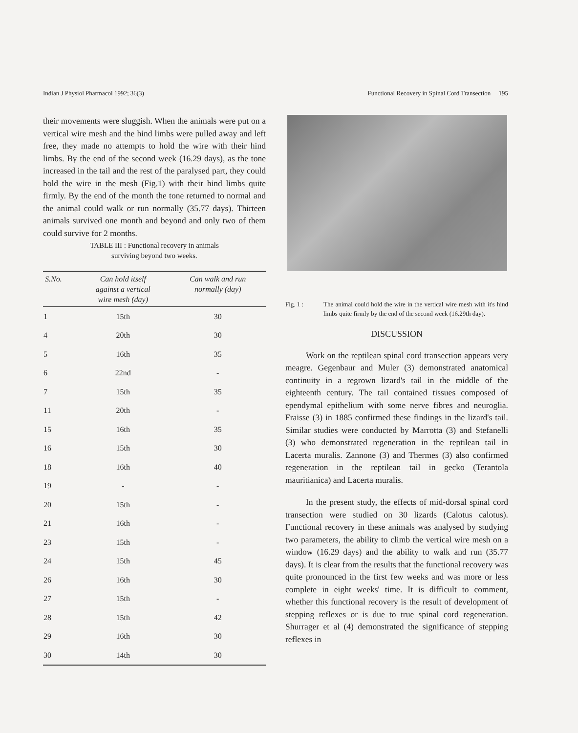Indian J Physiol Pharmacol 1992; 36(3) Functional Recovery in Spinal Cord Transection 195
their movements were sluggish. When the animals were put on a vertical wire mesh and the hind limbs were pulled away and left free, they made no attempts to hold the wire with their hind limbs. By the end of the second week (16.29 days), as the tone increased in the tail and the rest of the paralysed part, they could hold the wire in the mesh (Fig.1) with their hind limbs quite firmly. By the end of the month the tone returned to normal and the animal could walk or run normally (35.77 days). Thirteen animals survived one month and beyond and only two of them could survive for 2 months.
TABLE III : Functional recovery in animals
surviving beyond two weeks.
| S.No. | Can hold itself against a vertical wire mesh (day) | Can walk and run normally (day) |
| --- | --- | --- |
| 1 | 15th | 30 |
| 4 | 20th | 30 |
| 5 | 16th | 35 |
| 6 | 22nd | - |
| 7 | 15th | 35 |
| 11 | 20th | - |
| 15 | 16th | 35 |
| 16 | 15th | 30 |
| 18 | 16th | 40 |
| 19 | - | - |
| 20 | 15th | - |
| 21 | 16th | - |
| 23 | 15th | - |
| 24 | 15th | 45 |
| 26 | 16th | 30 |
| 27 | 15th | - |
| 28 | 15th | 42 |
| 29 | 16th | 30 |
| 30 | 14th | 30 |
Fig. 1 : The animal could hold the wire in the vertical wire mesh with it's hind limbs quite firmly by the end of the second week (16.29th day).
DISCUSSION
Work on the reptilean spinal cord transection appears very meagre. Gegenbaur and Muler (3) demonstrated anatomical continuity in a regrown lizard's tail in the middle of the eighteenth century. The tail contained tissues composed of ependymal epithelium with some nerve fibres and neuroglia. Fraisse (3) in 1885 confirmed these findings in the lizard's tail. Similar studies were conducted by Marrotta (3) and Stefanelli (3) who demonstrated regeneration in the reptilean tail in Lacerta muralis. Zannone (3) and Thermes (3) also confirmed regeneration in the reptilean tail in gecko (Terantola mauritianica) and Lacerta muralis.
In the present study, the effects of mid-dorsal spinal cord transection were studied on 30 lizards (Calotus calotus). Functional recovery in these animals was analysed by studying two parameters, the ability to climb the vertical wire mesh on a window (16.29 days) and the ability to walk and run (35.77 days). It is clear from the results that the functional recovery was quite pronounced in the first few weeks and was more or less complete in eight weeks' time. It is difficult to comment, whether this functional recovery is the result of development of stepping reflexes or is due to true spinal cord regeneration. Shurrager et al (4) demonstrated the significance of stepping reflexes in